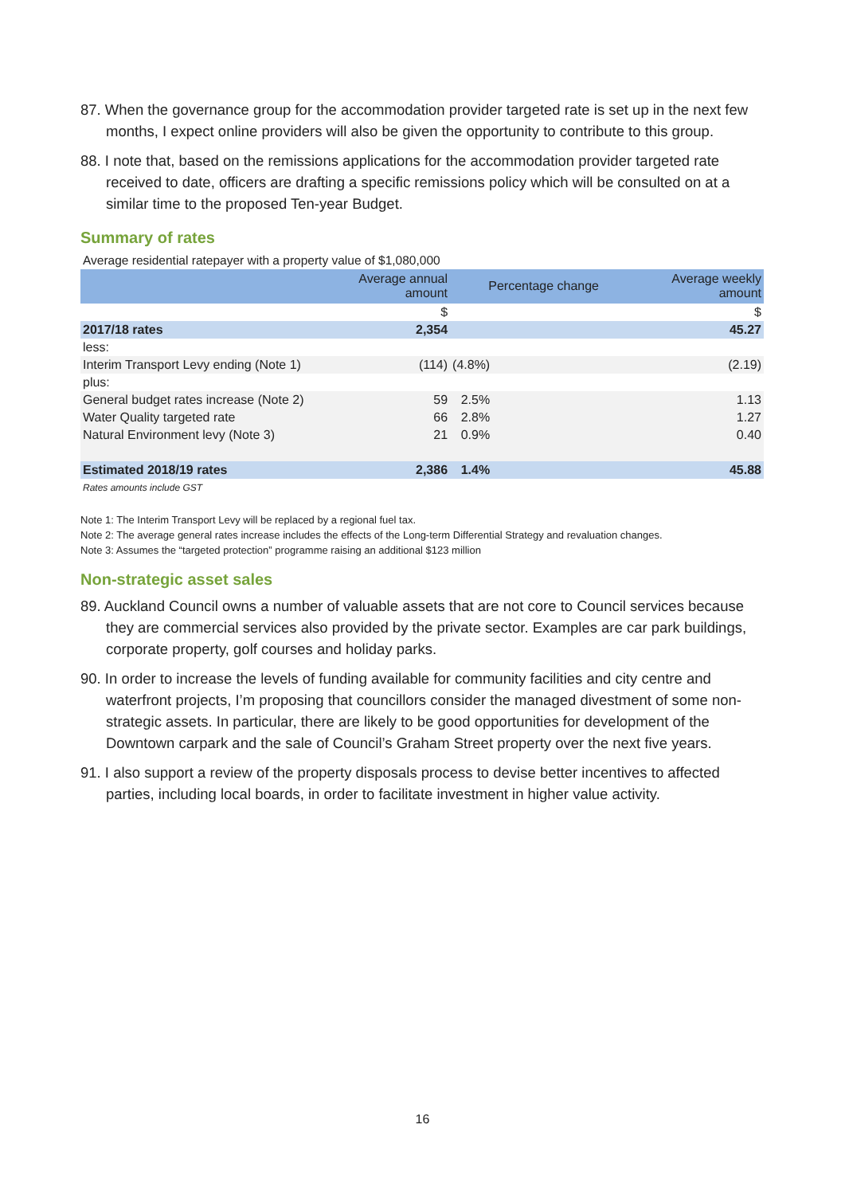87. When the governance group for the accommodation provider targeted rate is set up in the next few months, I expect online providers will also be given the opportunity to contribute to this group.
88. I note that, based on the remissions applications for the accommodation provider targeted rate received to date, officers are drafting a specific remissions policy which will be consulted on at a similar time to the proposed Ten-year Budget.
Summary of rates
Average residential ratepayer with a property value of $1,080,000
| | Average annual amount | Percentage change | Average weekly amount |
| --- | --- | --- | --- |
| | $ | | $ |
| 2017/18 rates | 2,354 | | 45.27 |
| less: | | | |
| Interim Transport Levy ending (Note 1) | (114) | (4.8%) | (2.19) |
| plus: | | | |
| General budget rates increase (Note 2) | 59 | 2.5% | 1.13 |
| Water Quality targeted rate | 66 | 2.8% | 1.27 |
| Natural Environment levy (Note 3) | 21 | 0.9% | 0.40 |
| Estimated 2018/19 rates | 2,386 | 1.4% | 45.88 |
Rates amounts include GST
Note 1: The Interim Transport Levy will be replaced by a regional fuel tax.
Note 2: The average general rates increase includes the effects of the Long-term Differential Strategy and revaluation changes.
Note 3: Assumes the “targeted protection” programme raising an additional $123 million
Non-strategic asset sales
89. Auckland Council owns a number of valuable assets that are not core to Council services because they are commercial services also provided by the private sector. Examples are car park buildings, corporate property, golf courses and holiday parks.
90. In order to increase the levels of funding available for community facilities and city centre and waterfront projects, I’m proposing that councillors consider the managed divestment of some non-strategic assets. In particular, there are likely to be good opportunities for development of the Downtown carpark and the sale of Council’s Graham Street property over the next five years.
91. I also support a review of the property disposals process to devise better incentives to affected parties, including local boards, in order to facilitate investment in higher value activity.
16